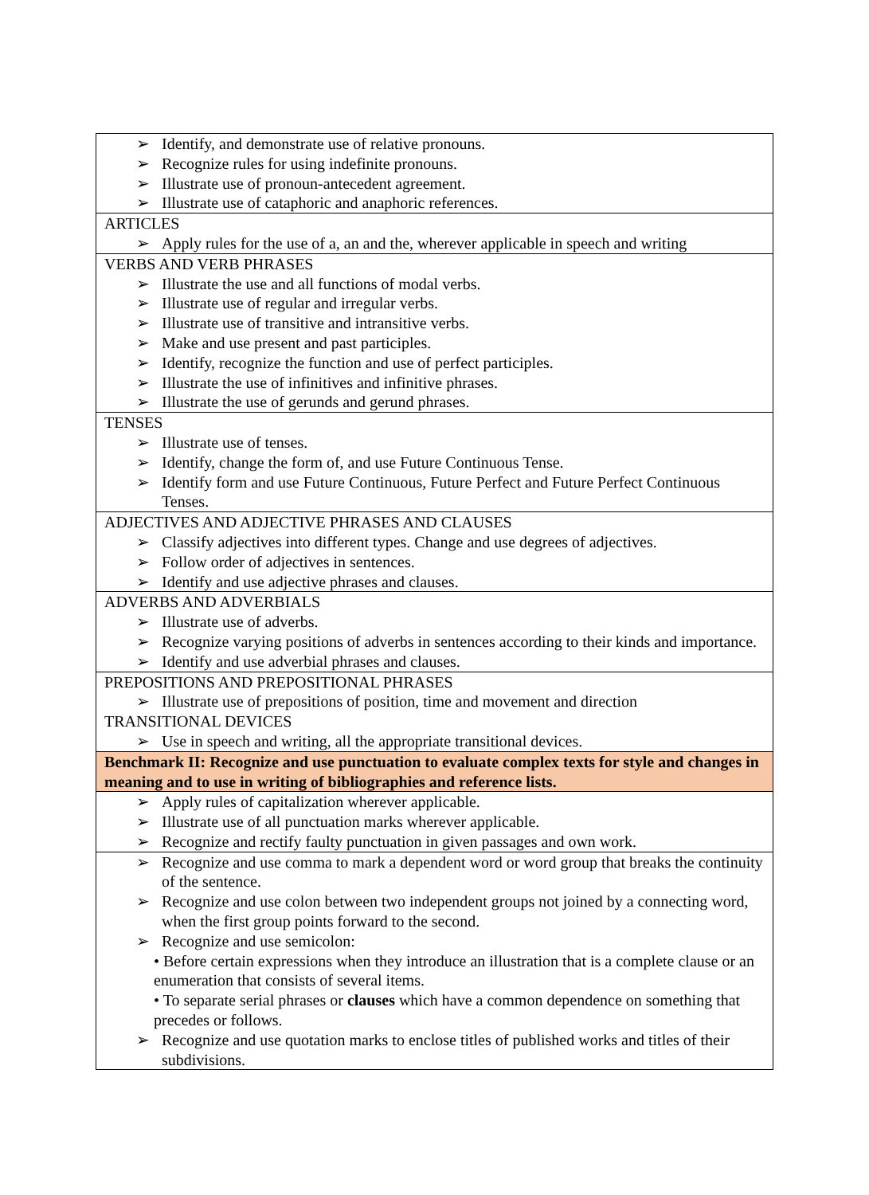| ➢ Identify, and demonstrate use of relative pronouns. ➢ Recognize rules for using indefinite pronouns. ➢ Illustrate use of pronoun-antecedent agreement. ➢ Illustrate use of cataphoric and anaphoric references. |
| ARTICLES ➢ Apply rules for the use of a, an and the, wherever applicable in speech and writing |
| VERBS AND VERB PHRASES ➢ Illustrate the use and all functions of modal verbs. ➢ Illustrate use of regular and irregular verbs. ➢ Illustrate use of transitive and intransitive verbs. ➢ Make and use present and past participles. ➢ Identify, recognize the function and use of perfect participles. ➢ Illustrate the use of infinitives and infinitive phrases. ➢ Illustrate the use of gerunds and gerund phrases. |
| TENSES ➢ Illustrate use of tenses. ➢ Identify, change the form of, and use Future Continuous Tense. ➢ Identify form and use Future Continuous, Future Perfect and Future Perfect Continuous Tenses. |
| ADJECTIVES AND ADJECTIVE PHRASES AND CLAUSES ➢ Classify adjectives into different types. Change and use degrees of adjectives. ➢ Follow order of adjectives in sentences. ➢ Identify and use adjective phrases and clauses. |
| ADVERBS AND ADVERBIALS ➢ Illustrate use of adverbs. ➢ Recognize varying positions of adverbs in sentences according to their kinds and importance. ➢ Identify and use adverbial phrases and clauses. |
| PREPOSITIONS AND PREPOSITIONAL PHRASES ➢ Illustrate use of prepositions of position, time and movement and direction TRANSITIONAL DEVICES ➢ Use in speech and writing, all the appropriate transitional devices. |
| Benchmark II: Recognize and use punctuation to evaluate complex texts for style and changes in meaning and to use in writing of bibliographies and reference lists. |
| ➢ Apply rules of capitalization wherever applicable. ➢ Illustrate use of all punctuation marks wherever applicable. ➢ Recognize and rectify faulty punctuation in given passages and own work. |
| ➢ Recognize and use comma to mark a dependent word or word group that breaks the continuity of the sentence. ➢ Recognize and use colon between two independent groups not joined by a connecting word, when the first group points forward to the second. ➢ Recognize and use semicolon: • Before certain expressions when they introduce an illustration that is a complete clause or an enumeration that consists of several items. • To separate serial phrases or clauses which have a common dependence on something that precedes or follows. ➢ Recognize and use quotation marks to enclose titles of published works and titles of their subdivisions. |